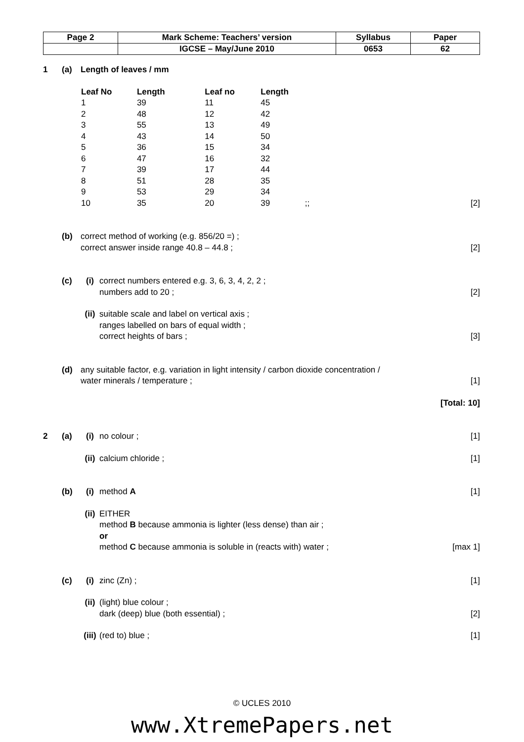| Page 2 | Mark Scheme: Teachers’ version | Syllabus | Paper |
| | IGCSE – May/June 2010 | 0653 | 62 |
1 (a) Length of leaves / mm
| Leaf No | Length | Leaf no | Length | | |
| --- | --- | --- | --- | --- | --- |
| 1 | 39 | 11 | 45 | | |
| 2 | 48 | 12 | 42 | | |
| 3 | 55 | 13 | 49 | | |
| 4 | 43 | 14 | 50 | | |
| 5 | 36 | 15 | 34 | | |
| 6 | 47 | 16 | 32 | | |
| 7 | 39 | 17 | 44 | | |
| 8 | 51 | 28 | 35 | | |
| 9 | 53 | 29 | 34 | | |
| 10 | 35 | 20 | 39 | ;; | [2] |
(b) correct method of working (e.g. 856/20 =) ;
correct answer inside range 40.8 – 44.8 ;
[2]
(c) (i) correct numbers entered e.g. 3, 6, 3, 4, 2, 2 ;
numbers add to 20 ;
[2]
(ii) suitable scale and label on vertical axis ;
ranges labelled on bars of equal width ;
correct heights of bars ;
[3]
(d) any suitable factor, e.g. variation in light intensity / carbon dioxide concentration /
water minerals / temperature ;
[1]
[Total: 10]
2 (a) (i) no colour ; [1]
(ii) calcium chloride ; [1]
(b) (i) method A [1]
(ii) EITHER
method B because ammonia is lighter (less dense) than air ;
or
method C because ammonia is soluble in (reacts with) water ;
[max 1]
(c) (i) zinc (Zn) ; [1]
(ii) (light) blue colour ;
dark (deep) blue (both essential) ;
[2]
(iii) (red to) blue ; [1]
© UCLES 2010
www.XtremePapers.net